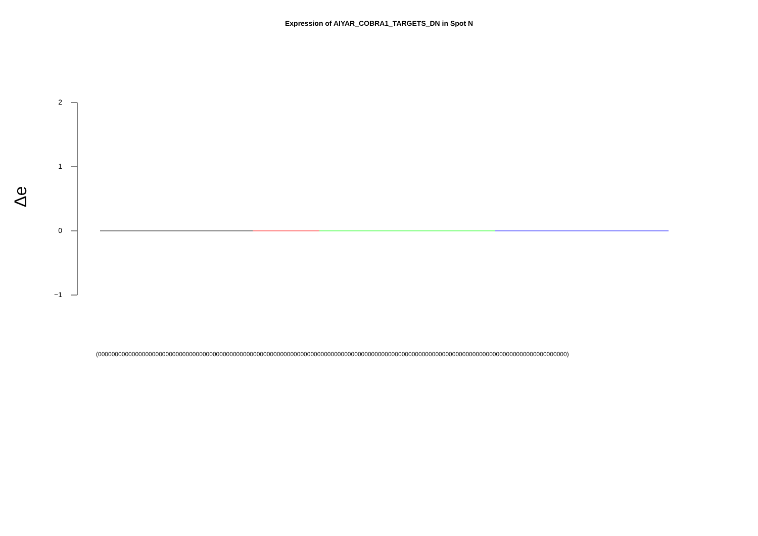Expression of AIYAR_COBRA1_TARGETS_DN in Spot N
Δe
2
1
0
−1
(0000000000000000000000000000000000000000000000000000000000000000000000000000000000000000000000000000000000000000000000000000000000000000000)